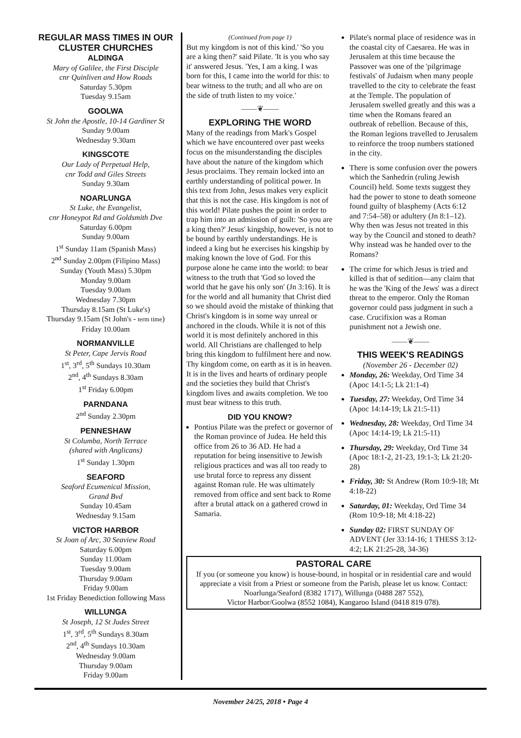REGULAR MASS TIMES IN OUR CLUSTER CHURCHES
ALDINGA
Mary of Galilee, the First Disciple
cnr Quinliven and How Roads
Saturday 5.30pm
Tuesday 9.15am
GOOLWA
St John the Apostle, 10-14 Gardiner St
Sunday 9.00am
Wednesday 9.30am
KINGSCOTE
Our Lady of Perpetual Help,
cnr Todd and Giles Streets
Sunday 9.30am
NOARLUNGA
St Luke, the Evangelist,
cnr Honeypot Rd and Goldsmith Dve
Saturday 6.00pm
Sunday 9.00am
1<sup>st</sup> Sunday 11am (Spanish Mass)
2<sup>nd</sup> Sunday 2.00pm (Filipino Mass)
Sunday (Youth Mass) 5.30pm
Monday 9.00am
Tuesday 9.00am
Wednesday 7.30pm
Thursday 8.15am (St Luke's)
Thursday 9.15am (St John's - term time)
Friday 10.00am
NORMANVILLE
St Peter, Cape Jervis Road
1<sup>st</sup>, 3<sup>rd</sup>, 5<sup>th</sup> Sundays 10.30am
2<sup>nd</sup>, 4<sup>th</sup> Sundays 8.30am
1<sup>st</sup> Friday 6.00pm
PARNDANA
2<sup>nd</sup> Sunday 2.30pm
PENNESHAW
St Columba, North Terrace
(shared with Anglicans)
1<sup>st</sup> Sunday 1.30pm
SEAFORD
Seaford Ecumenical Mission,
Grand Bvd
Sunday 10.45am
Wednesday 9.15am
VICTOR HARBOR
St Joan of Arc, 30 Seaview Road
Saturday 6.00pm
Sunday 11.00am
Tuesday 9.00am
Thursday 9.00am
Friday 9.00am
1st Friday Benediction following Mass
WILLUNGA
St Joseph, 12 St Judes Street
1<sup>st</sup>, 3<sup>rd</sup>, 5<sup>th</sup> Sundays 8.30am
2<sup>nd</sup>, 4<sup>th</sup> Sundays 10.30am
Wednesday 9.00am
Thursday 9.00am
Friday 9.00am
(Continued from page 1)
But my kingdom is not of this kind.' 'So you are a king then?' said Pilate. 'It is you who say it' answered Jesus. 'Yes, I am a king. I was born for this, I came into the world for this: to bear witness to the truth; and all who are on the side of truth listen to my voice.'
——❦——
EXPLORING THE WORD
Many of the readings from Mark's Gospel which we have encountered over past weeks focus on the misunderstanding the disciples have about the nature of the kingdom which Jesus proclaims. They remain locked into an earthly understanding of political power. In this text from John, Jesus makes very explicit that this is not the case. His kingdom is not of this world! Pilate pushes the point in order to trap him into an admission of guilt: 'So you are a king then?' Jesus' kingship, however, is not to be bound by earthly understandings. He is indeed a king but he exercises his kingship by making known the love of God. For this purpose alone he came into the world: to bear witness to the truth that 'God so loved the world that he gave his only son' (Jn 3:16). It is for the world and all humanity that Christ died so we should avoid the mistake of thinking that Christ's kingdom is in some way unreal or anchored in the clouds. While it is not of this world it is most definitely anchored in this world. All Christians are challenged to help bring this kingdom to fulfilment here and now. Thy kingdom come, on earth as it is in heaven. It is in the lives and hearts of ordinary people and the societies they build that Christ's kingdom lives and awaits completion. We too must bear witness to this truth.
DID YOU KNOW?
Pontius Pilate was the prefect or governor of the Roman province of Judea. He held this office from 26 to 36 AD. He had a reputation for being insensitive to Jewish religious practices and was all too ready to use brutal force to repress any dissent against Roman rule. He was ultimately removed from office and sent back to Rome after a brutal attack on a gathered crowd in Samaria.
Pilate's normal place of residence was in the coastal city of Caesarea. He was in Jerusalem at this time because the Passover was one of the 'pilgrimage festivals' of Judaism when many people travelled to the city to celebrate the feast at the Temple. The population of Jerusalem swelled greatly and this was a time when the Romans feared an outbreak of rebellion. Because of this, the Roman legions travelled to Jerusalem to reinforce the troop numbers stationed in the city.
There is some confusion over the powers which the Sanhedrin (ruling Jewish Council) held. Some texts suggest they had the power to stone to death someone found guilty of blasphemy (Acts 6:12 and 7:54–58) or adultery (Jn 8:1–12). Why then was Jesus not treated in this way by the Council and stoned to death? Why instead was he handed over to the Romans?
The crime for which Jesus is tried and killed is that of sedition—any claim that he was the 'King of the Jews' was a direct threat to the emperor. Only the Roman governor could pass judgment in such a case. Crucifixion was a Roman punishment not a Jewish one.
——❦——
THIS WEEK'S READINGS
(November 26 - December 02)
Monday, 26: Weekday, Ord Time 34 (Apoc 14:1-5; Lk 21:1-4)
Tuesday, 27: Weekday, Ord Time 34 (Apoc 14:14-19; Lk 21:5-11)
Wednesday, 28: Weekday, Ord Time 34 (Apoc 14:14-19; Lk 21:5-11)
Thursday, 29: Weekday, Ord Time 34 (Apoc 18:1-2, 21-23, 19:1-3; Lk 21:20-28)
Friday, 30: St Andrew (Rom 10:9-18; Mt 4:18-22)
Saturday, 01: Weekday, Ord Time 34 (Rom 10:9-18; Mt 4:18-22)
Sunday 02: FIRST SUNDAY OF ADVENT (Jer 33:14-16; 1 THESS 3:12-4:2; LK 21:25-28, 34-36)
PASTORAL CARE
If you (or someone you know) is house-bound, in hospital or in residential care and would appreciate a visit from a Priest or someone from the Parish, please let us know. Contact: Noarlunga/Seaford (8382 1717), Willunga (0488 287 552),
Victor Harbor/Goolwa (8552 1084), Kangaroo Island (0418 819 078).
November 24/25, 2018 • Page 4